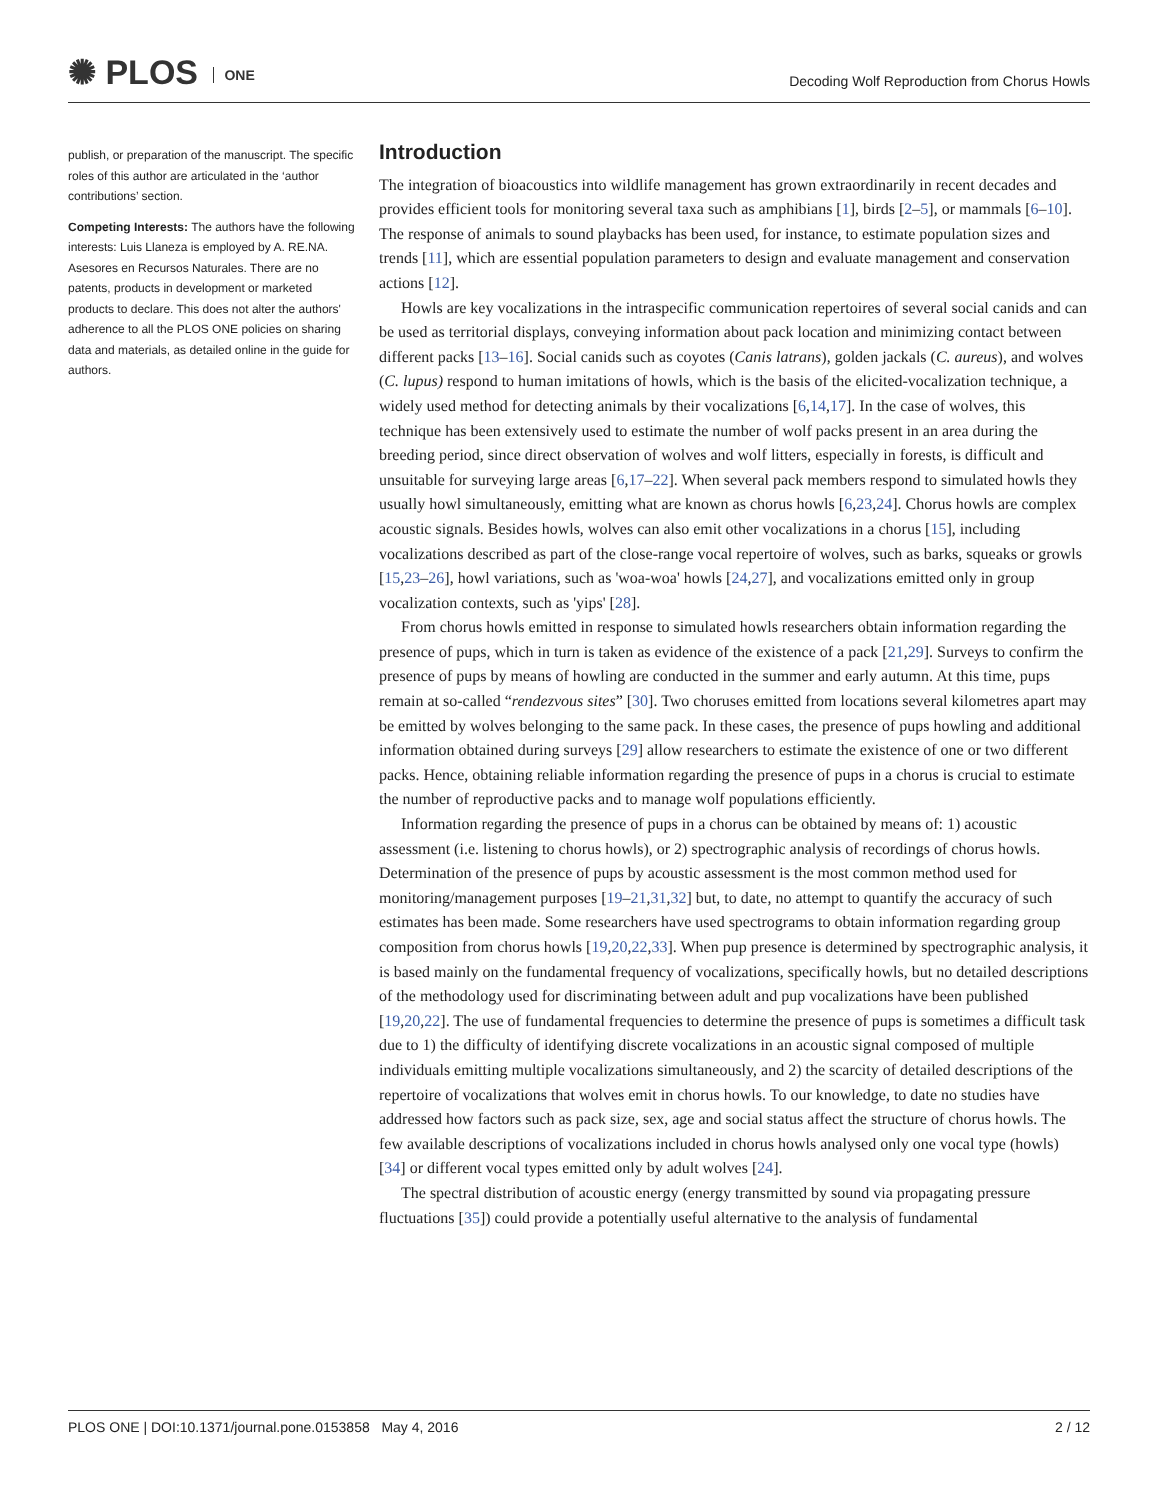✺ PLOS ONE
Decoding Wolf Reproduction from Chorus Howls
publish, or preparation of the manuscript. The specific roles of this author are articulated in the ‘author contributions’ section.
Competing Interests: The authors have the following interests: Luis Llaneza is employed by A. RE.NA. Asesores en Recursos Naturales. There are no patents, products in development or marketed products to declare. This does not alter the authors' adherence to all the PLOS ONE policies on sharing data and materials, as detailed online in the guide for authors.
Introduction
The integration of bioacoustics into wildlife management has grown extraordinarily in recent decades and provides efficient tools for monitoring several taxa such as amphibians [1], birds [2–5], or mammals [6–10]. The response of animals to sound playbacks has been used, for instance, to estimate population sizes and trends [11], which are essential population parameters to design and evaluate management and conservation actions [12].
Howls are key vocalizations in the intraspecific communication repertoires of several social canids and can be used as territorial displays, conveying information about pack location and minimizing contact between different packs [13–16]. Social canids such as coyotes (Canis latrans), golden jackals (C. aureus), and wolves (C. lupus) respond to human imitations of howls, which is the basis of the elicited-vocalization technique, a widely used method for detecting animals by their vocalizations [6,14,17]. In the case of wolves, this technique has been extensively used to estimate the number of wolf packs present in an area during the breeding period, since direct observation of wolves and wolf litters, especially in forests, is difficult and unsuitable for surveying large areas [6,17–22]. When several pack members respond to simulated howls they usually howl simultaneously, emitting what are known as chorus howls [6,23,24]. Chorus howls are complex acoustic signals. Besides howls, wolves can also emit other vocalizations in a chorus [15], including vocalizations described as part of the close-range vocal repertoire of wolves, such as barks, squeaks or growls [15,23–26], howl variations, such as 'woa-woa' howls [24,27], and vocalizations emitted only in group vocalization contexts, such as 'yips' [28].
From chorus howls emitted in response to simulated howls researchers obtain information regarding the presence of pups, which in turn is taken as evidence of the existence of a pack [21,29]. Surveys to confirm the presence of pups by means of howling are conducted in the summer and early autumn. At this time, pups remain at so-called “rendezvous sites” [30]. Two choruses emitted from locations several kilometres apart may be emitted by wolves belonging to the same pack. In these cases, the presence of pups howling and additional information obtained during surveys [29] allow researchers to estimate the existence of one or two different packs. Hence, obtaining reliable information regarding the presence of pups in a chorus is crucial to estimate the number of reproductive packs and to manage wolf populations efficiently.
Information regarding the presence of pups in a chorus can be obtained by means of: 1) acoustic assessment (i.e. listening to chorus howls), or 2) spectrographic analysis of recordings of chorus howls. Determination of the presence of pups by acoustic assessment is the most common method used for monitoring/management purposes [19–21,31,32] but, to date, no attempt to quantify the accuracy of such estimates has been made. Some researchers have used spectrograms to obtain information regarding group composition from chorus howls [19,20,22,33]. When pup presence is determined by spectrographic analysis, it is based mainly on the fundamental frequency of vocalizations, specifically howls, but no detailed descriptions of the methodology used for discriminating between adult and pup vocalizations have been published [19,20,22]. The use of fundamental frequencies to determine the presence of pups is sometimes a difficult task due to 1) the difficulty of identifying discrete vocalizations in an acoustic signal composed of multiple individuals emitting multiple vocalizations simultaneously, and 2) the scarcity of detailed descriptions of the repertoire of vocalizations that wolves emit in chorus howls. To our knowledge, to date no studies have addressed how factors such as pack size, sex, age and social status affect the structure of chorus howls. The few available descriptions of vocalizations included in chorus howls analysed only one vocal type (howls) [34] or different vocal types emitted only by adult wolves [24].
The spectral distribution of acoustic energy (energy transmitted by sound via propagating pressure fluctuations [35]) could provide a potentially useful alternative to the analysis of fundamental
PLOS ONE | DOI:10.1371/journal.pone.0153858 May 4, 2016 2 / 12